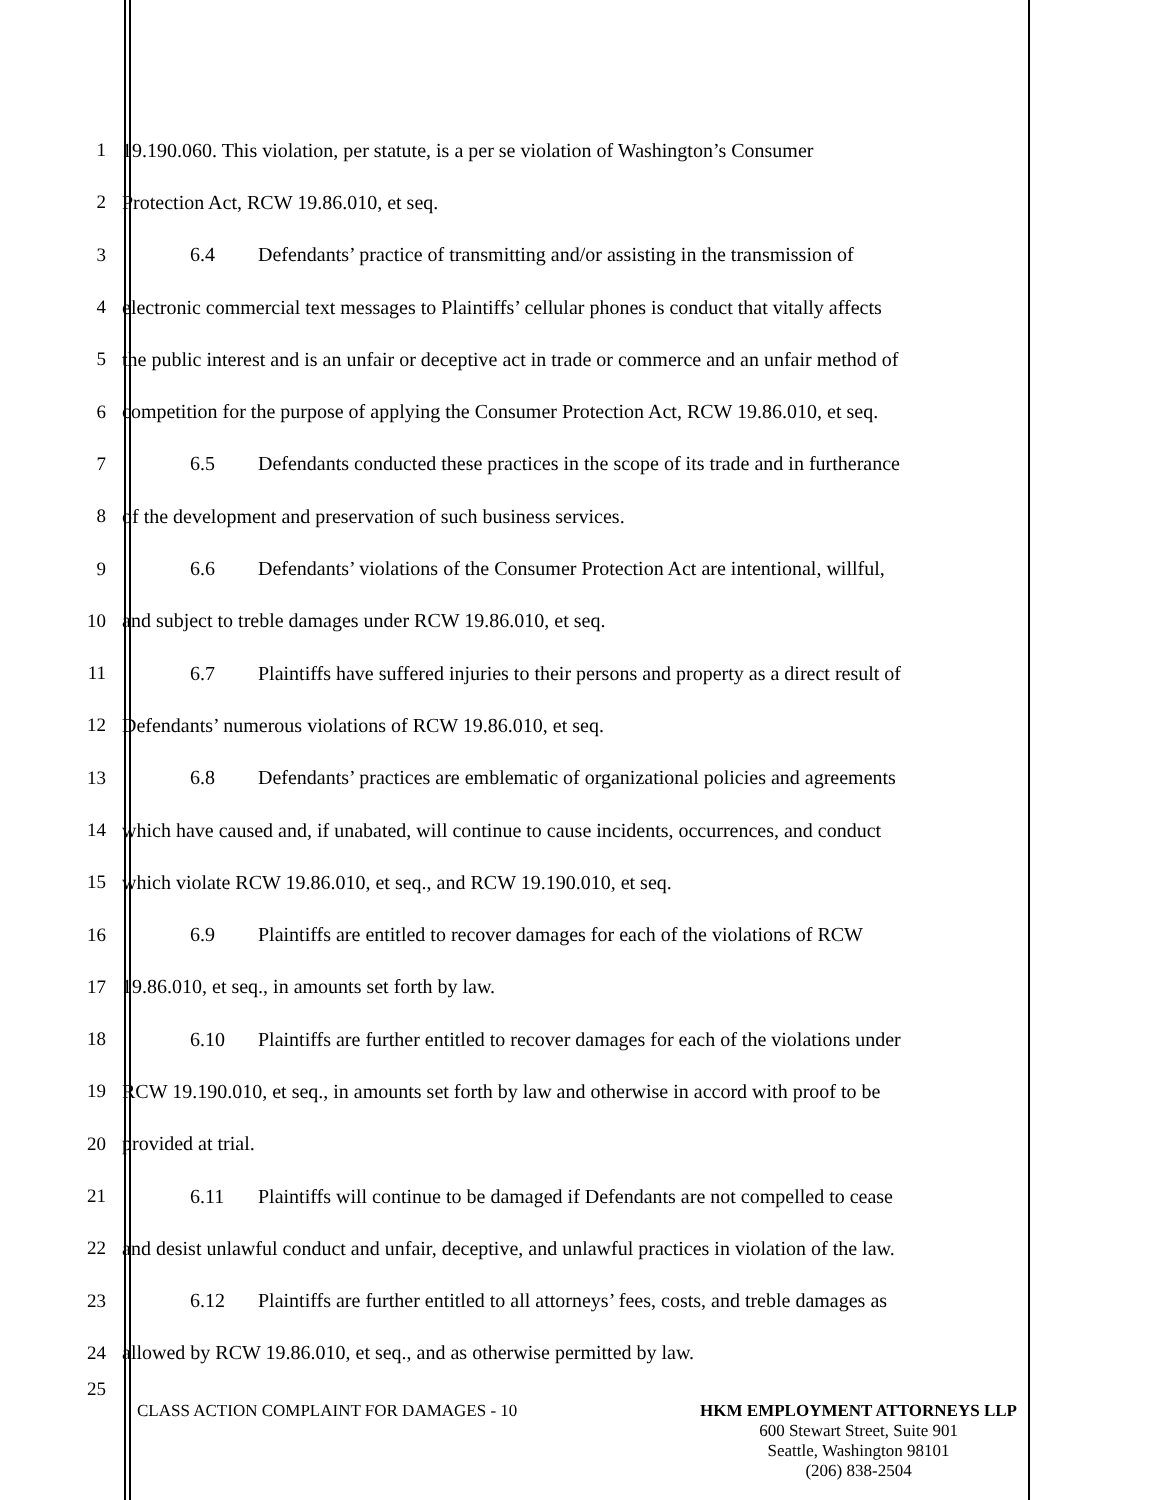1
19.190.060. This violation, per statute, is a per se violation of Washington’s Consumer
2
Protection Act, RCW 19.86.010, et seq.
3
6.4 Defendants’ practice of transmitting and/or assisting in the transmission of
4
electronic commercial text messages to Plaintiffs’ cellular phones is conduct that vitally affects
5
the public interest and is an unfair or deceptive act in trade or commerce and an unfair method of
6
competition for the purpose of applying the Consumer Protection Act, RCW 19.86.010, et seq.
7
6.5 Defendants conducted these practices in the scope of its trade and in furtherance
8
of the development and preservation of such business services.
9
6.6 Defendants’ violations of the Consumer Protection Act are intentional, willful,
10
and subject to treble damages under RCW 19.86.010, et seq.
11
6.7 Plaintiffs have suffered injuries to their persons and property as a direct result of
12
Defendants’ numerous violations of RCW 19.86.010, et seq.
13
6.8 Defendants’ practices are emblematic of organizational policies and agreements
14
which have caused and, if unabated, will continue to cause incidents, occurrences, and conduct
15
which violate RCW 19.86.010, et seq., and RCW 19.190.010, et seq.
16
6.9 Plaintiffs are entitled to recover damages for each of the violations of RCW
17
19.86.010, et seq., in amounts set forth by law.
18
6.10 Plaintiffs are further entitled to recover damages for each of the violations under
19
RCW 19.190.010, et seq., in amounts set forth by law and otherwise in accord with proof to be
20 provided at trial.
21
6.11 Plaintiffs will continue to be damaged if Defendants are not compelled to cease
22
and desist unlawful conduct and unfair, deceptive, and unlawful practices in violation of the law.
23
6.12 Plaintiffs are further entitled to all attorneys’ fees, costs, and treble damages as
24
allowed by RCW 19.86.010, et seq., and as otherwise permitted by law.
25
CLASS ACTION COMPLAINT FOR DAMAGES - 10
HKM EMPLOYMENT ATTORNEYS LLP
600 Stewart Street, Suite 901
Seattle, Washington 98101
(206) 838-2504